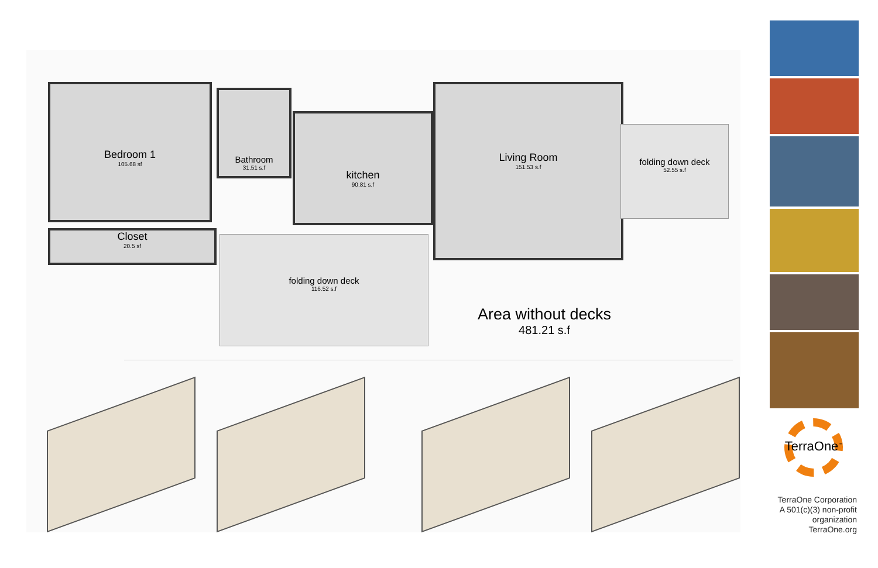Bedroom 1
105.68 sf
Closet
20.5 sf
Bathroom
31.51 s.f
kitchen
90.81 s.f
Living Room
151.53 s.f
folding down deck
52.55 s.f
folding down deck
116.52 s.f
Area without decks
481.21 s.f
TerraOne<sup>™</sup>
TerraOne Corporation
A 501(c)(3) non-profit
organization
TerraOne.org